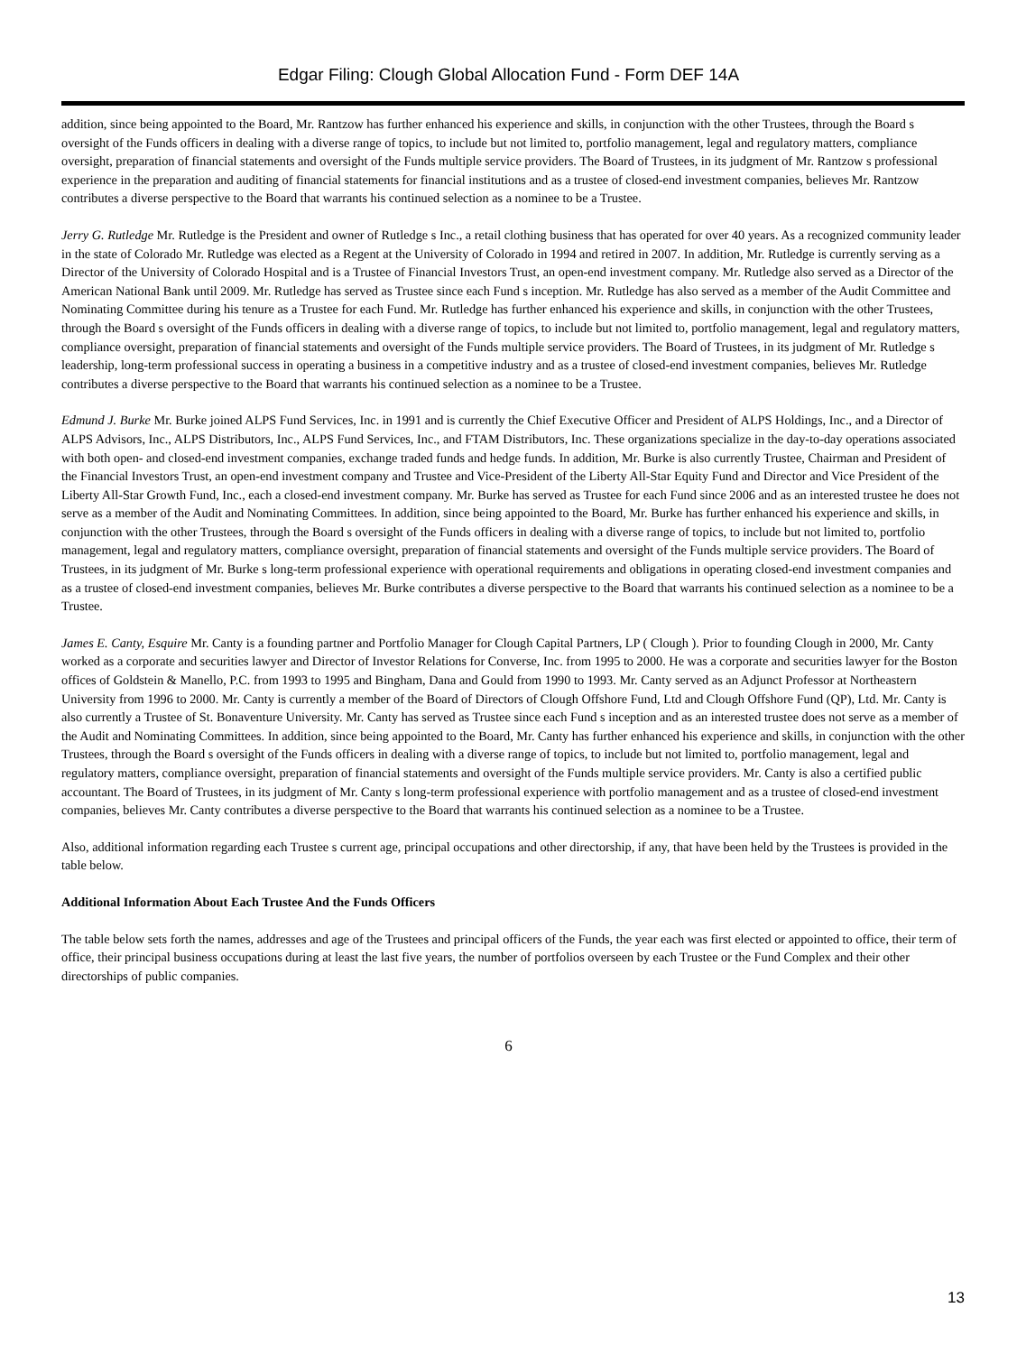Edgar Filing: Clough Global Allocation Fund - Form DEF 14A
addition, since being appointed to the Board, Mr. Rantzow has further enhanced his experience and skills, in conjunction with the other Trustees, through the Board s oversight of the Funds officers in dealing with a diverse range of topics, to include but not limited to, portfolio management, legal and regulatory matters, compliance oversight, preparation of financial statements and oversight of the Funds multiple service providers. The Board of Trustees, in its judgment of Mr. Rantzow s professional experience in the preparation and auditing of financial statements for financial institutions and as a trustee of closed-end investment companies, believes Mr. Rantzow contributes a diverse perspective to the Board that warrants his continued selection as a nominee to be a Trustee.
Jerry G. Rutledge Mr. Rutledge is the President and owner of Rutledge s Inc., a retail clothing business that has operated for over 40 years. As a recognized community leader in the state of Colorado Mr. Rutledge was elected as a Regent at the University of Colorado in 1994 and retired in 2007. In addition, Mr. Rutledge is currently serving as a Director of the University of Colorado Hospital and is a Trustee of Financial Investors Trust, an open-end investment company. Mr. Rutledge also served as a Director of the American National Bank until 2009. Mr. Rutledge has served as Trustee since each Fund s inception. Mr. Rutledge has also served as a member of the Audit Committee and Nominating Committee during his tenure as a Trustee for each Fund. Mr. Rutledge has further enhanced his experience and skills, in conjunction with the other Trustees, through the Board s oversight of the Funds officers in dealing with a diverse range of topics, to include but not limited to, portfolio management, legal and regulatory matters, compliance oversight, preparation of financial statements and oversight of the Funds multiple service providers. The Board of Trustees, in its judgment of Mr. Rutledge s leadership, long-term professional success in operating a business in a competitive industry and as a trustee of closed-end investment companies, believes Mr. Rutledge contributes a diverse perspective to the Board that warrants his continued selection as a nominee to be a Trustee.
Edmund J. Burke Mr. Burke joined ALPS Fund Services, Inc. in 1991 and is currently the Chief Executive Officer and President of ALPS Holdings, Inc., and a Director of ALPS Advisors, Inc., ALPS Distributors, Inc., ALPS Fund Services, Inc., and FTAM Distributors, Inc. These organizations specialize in the day-to-day operations associated with both open- and closed-end investment companies, exchange traded funds and hedge funds. In addition, Mr. Burke is also currently Trustee, Chairman and President of the Financial Investors Trust, an open-end investment company and Trustee and Vice-President of the Liberty All-Star Equity Fund and Director and Vice President of the Liberty All-Star Growth Fund, Inc., each a closed-end investment company. Mr. Burke has served as Trustee for each Fund since 2006 and as an interested trustee he does not serve as a member of the Audit and Nominating Committees. In addition, since being appointed to the Board, Mr. Burke has further enhanced his experience and skills, in conjunction with the other Trustees, through the Board s oversight of the Funds officers in dealing with a diverse range of topics, to include but not limited to, portfolio management, legal and regulatory matters, compliance oversight, preparation of financial statements and oversight of the Funds multiple service providers. The Board of Trustees, in its judgment of Mr. Burke s long-term professional experience with operational requirements and obligations in operating closed-end investment companies and as a trustee of closed-end investment companies, believes Mr. Burke contributes a diverse perspective to the Board that warrants his continued selection as a nominee to be a Trustee.
James E. Canty, Esquire Mr. Canty is a founding partner and Portfolio Manager for Clough Capital Partners, LP ( Clough ). Prior to founding Clough in 2000, Mr. Canty worked as a corporate and securities lawyer and Director of Investor Relations for Converse, Inc. from 1995 to 2000. He was a corporate and securities lawyer for the Boston offices of Goldstein & Manello, P.C. from 1993 to 1995 and Bingham, Dana and Gould from 1990 to 1993. Mr. Canty served as an Adjunct Professor at Northeastern University from 1996 to 2000. Mr. Canty is currently a member of the Board of Directors of Clough Offshore Fund, Ltd and Clough Offshore Fund (QP), Ltd. Mr. Canty is also currently a Trustee of St. Bonaventure University. Mr. Canty has served as Trustee since each Fund s inception and as an interested trustee does not serve as a member of the Audit and Nominating Committees. In addition, since being appointed to the Board, Mr. Canty has further enhanced his experience and skills, in conjunction with the other Trustees, through the Board s oversight of the Funds officers in dealing with a diverse range of topics, to include but not limited to, portfolio management, legal and regulatory matters, compliance oversight, preparation of financial statements and oversight of the Funds multiple service providers. Mr. Canty is also a certified public accountant. The Board of Trustees, in its judgment of Mr. Canty s long-term professional experience with portfolio management and as a trustee of closed-end investment companies, believes Mr. Canty contributes a diverse perspective to the Board that warrants his continued selection as a nominee to be a Trustee.
Also, additional information regarding each Trustee s current age, principal occupations and other directorship, if any, that have been held by the Trustees is provided in the table below.
Additional Information About Each Trustee And the Funds Officers
The table below sets forth the names, addresses and age of the Trustees and principal officers of the Funds, the year each was first elected or appointed to office, their term of office, their principal business occupations during at least the last five years, the number of portfolios overseen by each Trustee or the Fund Complex and their other directorships of public companies.
6
13